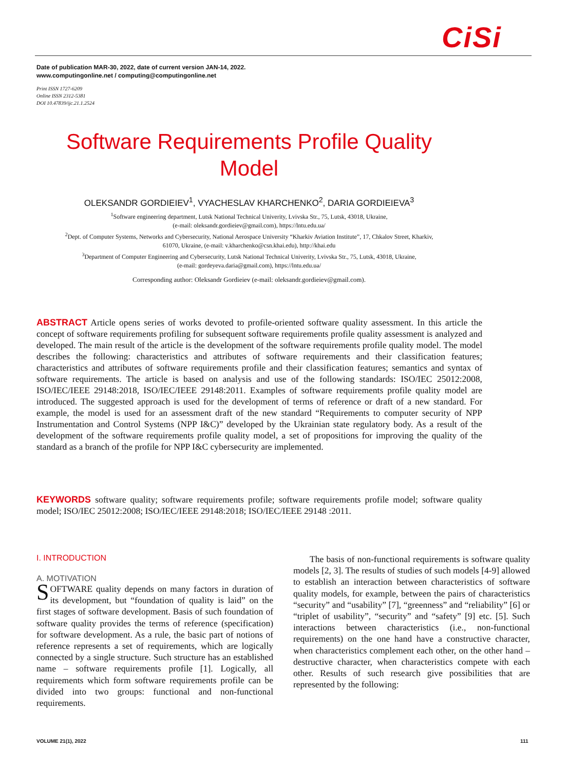CiSi
Date of publication MAR-30, 2022, date of current version JAN-14, 2022.
www.computingonline.net / computing@computingonline.net
Print ISSN 1727-6209
Online ISSN 2312-5381
DOI 10.47839/ijc.21.1.2524
Software Requirements Profile Quality Model
OLEKSANDR GORDIEIEV<sup>1</sup>, VYACHESLAV KHARCHENKO<sup>2</sup>, DARIA GORDIEIEVA<sup>3</sup>
<sup>1</sup> Software engineering department, Lutsk National Technical Univerity, Lvivska Str., 75, Lutsk, 43018, Ukraine,
(e-mail: oleksandr.gordieiev@gmail.com), https://lntu.edu.ua/
<sup>2</sup> Dept. of Computer Systems, Networks and Cybersecurity, National Aerospace University “Kharkiv Aviation Institute”, 17, Chkalov Street, Kharkiv,
61070, Ukraine, (e-mail: v.kharchenko@csn.khai.edu), http://khai.edu
<sup>3</sup> Department of Computer Engineering and Cybersecurity, Lutsk National Technical Univerity, Lvivska Str., 75, Lutsk, 43018, Ukraine,
(e-mail: gordeyeva.daria@gmail.com), https://lntu.edu.ua/
Corresponding author: Oleksandr Gordieiev (e-mail: oleksandr.gordieiev@gmail.com).
ABSTRACT Article opens series of works devoted to profile-oriented software quality assessment. In this article the concept of software requirements profiling for subsequent software requirements profile quality assessment is analyzed and developed. The main result of the article is the development of the software requirements profile quality model. The model describes the following: characteristics and attributes of software requirements and their classification features; characteristics and attributes of software requirements profile and their classification features; semantics and syntax of software requirements. The article is based on analysis and use of the following standards: ISO/IEC 25012:2008, ISO/IEC/IEEE 29148:2018, ISO/IEC/IEEE 29148:2011. Examples of software requirements profile quality model are introduced. The suggested approach is used for the development of terms of reference or draft of a new standard. For example, the model is used for an assessment draft of the new standard “Requirements to computer security of NPP Instrumentation and Control Systems (NPP I&C)” developed by the Ukrainian state regulatory body. As a result of the development of the software requirements profile quality model, a set of propositions for improving the quality of the standard as a branch of the profile for NPP I&C cybersecurity are implemented.
KEYWORDS software quality; software requirements profile; software requirements profile model; software quality model; ISO/IEC 25012:2008; ISO/IEC/IEEE 29148:2018; ISO/IEC/IEEE 29148 :2011.
I. INTRODUCTION
A. MOTIVATION
SOFTWARE quality depends on many factors in duration of its development, but “foundation of quality is laid” on the first stages of software development. Basis of such foundation of software quality provides the terms of reference (specification) for software development. As a rule, the basic part of notions of reference represents a set of requirements, which are logically connected by a single structure. Such structure has an established name – software requirements profile [1]. Logically, all requirements which form software requirements profile can be divided into two groups: functional and non-functional requirements.
The basis of non-functional requirements is software quality models [2, 3]. The results of studies of such models [4-9] allowed to establish an interaction between characteristics of software quality models, for example, between the pairs of characteristics “security” and “usability” [7], “greenness” and “reliability” [6] or “triplet of usability”, “security” and “safety” [9] etc. [5]. Such interactions between characteristics (i.e., non-functional requirements) on the one hand have a constructive character, when characteristics complement each other, on the other hand – destructive character, when characteristics compete with each other. Results of such research give possibilities that are represented by the following:
VOLUME 21(1), 2022 111